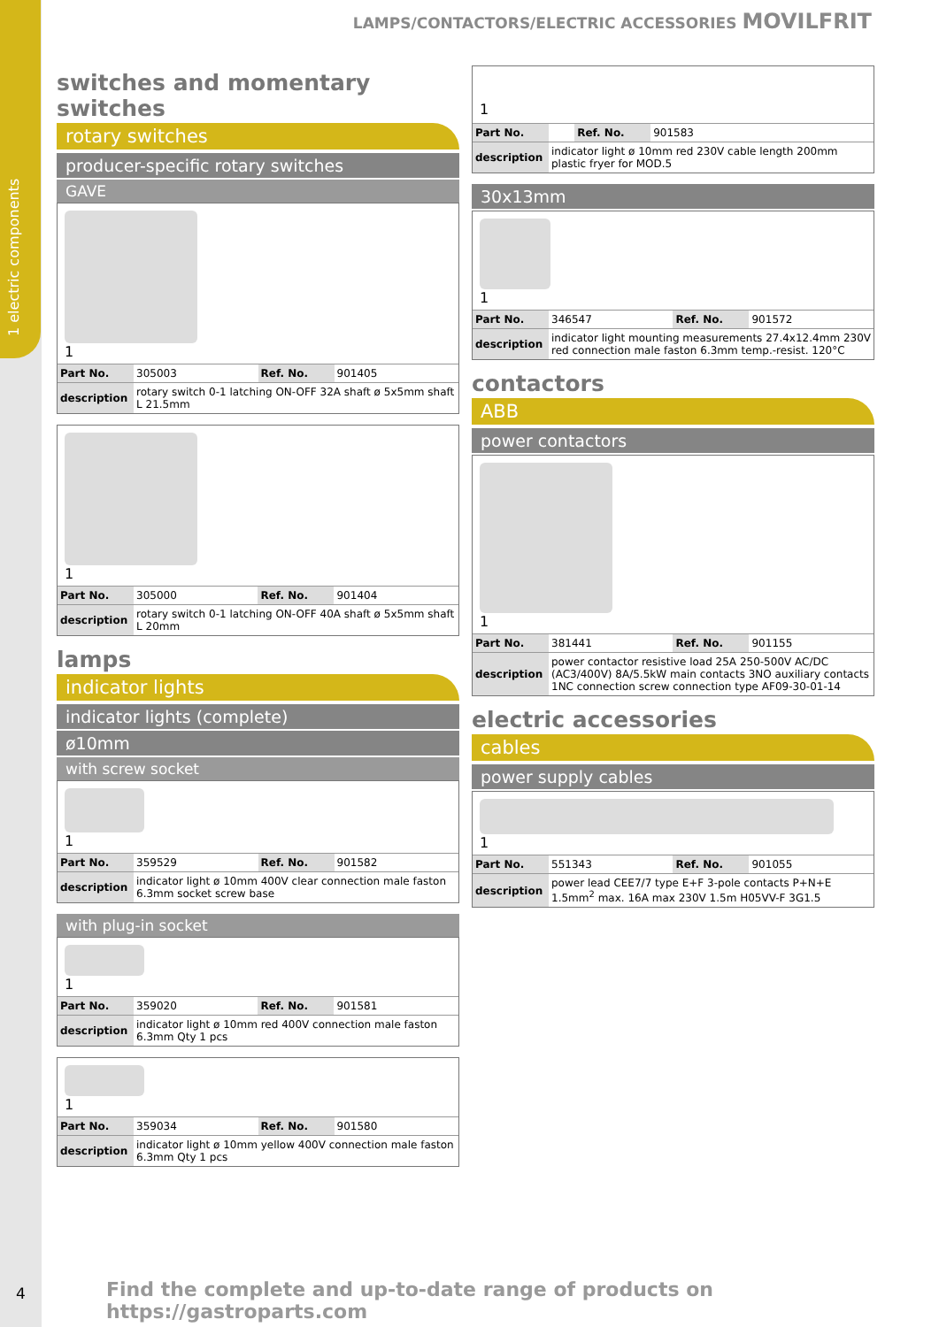1 electric components
LAMPS/CONTACTORS/ELECTRIC ACCESSORIES MOVILFRIT
switches and momentary switches
rotary switches
producer-specific rotary switches
GAVE
1
| Part No. | 305003 | Ref. No. | 901405 |
| description | rotary switch 0-1 latching ON-OFF 32A shaft ø 5x5mm shaft L 21.5mm | | |
1
| Part No. | 305000 | Ref. No. | 901404 |
| description | rotary switch 0-1 latching ON-OFF 40A shaft ø 5x5mm shaft L 20mm | | |
lamps
indicator lights
indicator lights (complete)
ø10mm
with screw socket
1
| Part No. | 359529 | Ref. No. | 901582 |
| description | indicator light ø 10mm 400V clear connection male faston 6.3mm socket screw base | | |
with plug-in socket
1
| Part No. | 359020 | Ref. No. | 901581 |
| description | indicator light ø 10mm red 400V connection male faston 6.3mm Qty 1 pcs | | |
1
| Part No. | 359034 | Ref. No. | 901580 |
| description | indicator light ø 10mm yellow 400V connection male faston 6.3mm Qty 1 pcs | | |
1
| Part No. | | Ref. No. | 901583 |
| description | indicator light ø 10mm red 230V cable length 200mm plastic fryer for MOD.5 | | |
30x13mm
1
| Part No. | 346547 | Ref. No. | 901572 |
| description | indicator light mounting measurements 27.4x12.4mm 230V red connection male faston 6.3mm temp.-resist. 120°C | | |
contactors
ABB
power contactors
1
| Part No. | 381441 | Ref. No. | 901155 |
| description | power contactor resistive load 25A 250-500V AC/DC (AC3/400V) 8A/5.5kW main contacts 3NO auxiliary contacts 1NC connection screw connection type AF09-30-01-14 | | |
electric accessories
cables
power supply cables
1
| Part No. | 551343 | Ref. No. | 901055 |
| description | power lead CEE7/7 type E+F 3-pole contacts P+N+E 1.5mm<sup>2</sup> max. 16A max 230V 1.5m H05VV-F 3G1.5 | | |
4
Find the complete and up-to-date range of products on https://gastroparts.com